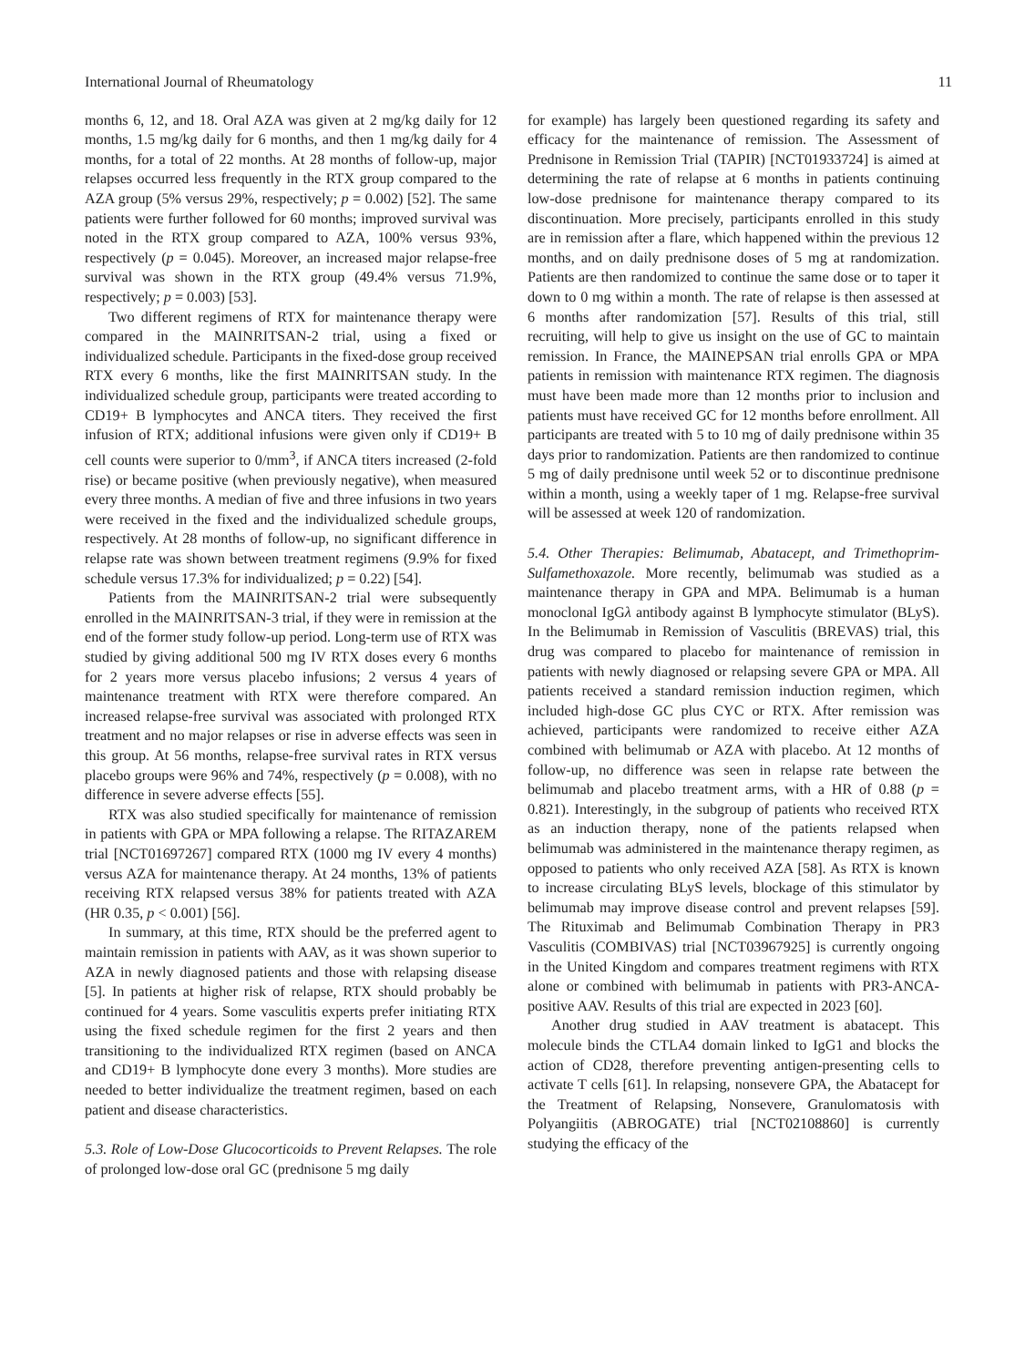International Journal of Rheumatology 11
months 6, 12, and 18. Oral AZA was given at 2 mg/kg daily for 12 months, 1.5 mg/kg daily for 6 months, and then 1 mg/kg daily for 4 months, for a total of 22 months. At 28 months of follow-up, major relapses occurred less frequently in the RTX group compared to the AZA group (5% versus 29%, respectively; p = 0.002) [52]. The same patients were further followed for 60 months; improved survival was noted in the RTX group compared to AZA, 100% versus 93%, respectively (p = 0.045). Moreover, an increased major relapse-free survival was shown in the RTX group (49.4% versus 71.9%, respectively; p = 0.003) [53].
Two different regimens of RTX for maintenance therapy were compared in the MAINRITSAN-2 trial, using a fixed or individualized schedule. Participants in the fixed-dose group received RTX every 6 months, like the first MAINRITSAN study. In the individualized schedule group, participants were treated according to CD19+ B lymphocytes and ANCA titers. They received the first infusion of RTX; additional infusions were given only if CD19+ B cell counts were superior to 0/mm<sup>3</sup>, if ANCA titers increased (2-fold rise) or became positive (when previously negative), when measured every three months. A median of five and three infusions in two years were received in the fixed and the individualized schedule groups, respectively. At 28 months of follow-up, no significant difference in relapse rate was shown between treatment regimens (9.9% for fixed schedule versus 17.3% for individualized; p = 0.22) [54].
Patients from the MAINRITSAN-2 trial were subsequently enrolled in the MAINRITSAN-3 trial, if they were in remission at the end of the former study follow-up period. Long-term use of RTX was studied by giving additional 500 mg IV RTX doses every 6 months for 2 years more versus placebo infusions; 2 versus 4 years of maintenance treatment with RTX were therefore compared. An increased relapse-free survival was associated with prolonged RTX treatment and no major relapses or rise in adverse effects was seen in this group. At 56 months, relapse-free survival rates in RTX versus placebo groups were 96% and 74%, respectively (p = 0.008), with no difference in severe adverse effects [55].
RTX was also studied specifically for maintenance of remission in patients with GPA or MPA following a relapse. The RITAZAREM trial [NCT01697267] compared RTX (1000 mg IV every 4 months) versus AZA for maintenance therapy. At 24 months, 13% of patients receiving RTX relapsed versus 38% for patients treated with AZA (HR 0.35, p < 0.001) [56].
In summary, at this time, RTX should be the preferred agent to maintain remission in patients with AAV, as it was shown superior to AZA in newly diagnosed patients and those with relapsing disease [5]. In patients at higher risk of relapse, RTX should probably be continued for 4 years. Some vasculitis experts prefer initiating RTX using the fixed schedule regimen for the first 2 years and then transitioning to the individualized RTX regimen (based on ANCA and CD19+ B lymphocyte done every 3 months). More studies are needed to better individualize the treatment regimen, based on each patient and disease characteristics.
5.3. Role of Low-Dose Glucocorticoids to Prevent Relapses. The role of prolonged low-dose oral GC (prednisone 5 mg daily
for example) has largely been questioned regarding its safety and efficacy for the maintenance of remission. The Assessment of Prednisone in Remission Trial (TAPIR) [NCT01933724] is aimed at determining the rate of relapse at 6 months in patients continuing low-dose prednisone for maintenance therapy compared to its discontinuation. More precisely, participants enrolled in this study are in remission after a flare, which happened within the previous 12 months, and on daily prednisone doses of 5 mg at randomization. Patients are then randomized to continue the same dose or to taper it down to 0 mg within a month. The rate of relapse is then assessed at 6 months after randomization [57]. Results of this trial, still recruiting, will help to give us insight on the use of GC to maintain remission. In France, the MAINEPSAN trial enrolls GPA or MPA patients in remission with maintenance RTX regimen. The diagnosis must have been made more than 12 months prior to inclusion and patients must have received GC for 12 months before enrollment. All participants are treated with 5 to 10 mg of daily prednisone within 35 days prior to randomization. Patients are then randomized to continue 5 mg of daily prednisone until week 52 or to discontinue prednisone within a month, using a weekly taper of 1 mg. Relapse-free survival will be assessed at week 120 of randomization.
5.4. Other Therapies: Belimumab, Abatacept, and Trimethoprim-Sulfamethoxazole. More recently, belimumab was studied as a maintenance therapy in GPA and MPA. Belimumab is a human monoclonal IgGλ antibody against B lymphocyte stimulator (BLyS). In the Belimumab in Remission of Vasculitis (BREVAS) trial, this drug was compared to placebo for maintenance of remission in patients with newly diagnosed or relapsing severe GPA or MPA. All patients received a standard remission induction regimen, which included high-dose GC plus CYC or RTX. After remission was achieved, participants were randomized to receive either AZA combined with belimumab or AZA with placebo. At 12 months of follow-up, no difference was seen in relapse rate between the belimumab and placebo treatment arms, with a HR of 0.88 (p = 0.821). Interestingly, in the subgroup of patients who received RTX as an induction therapy, none of the patients relapsed when belimumab was administered in the maintenance therapy regimen, as opposed to patients who only received AZA [58]. As RTX is known to increase circulating BLyS levels, blockage of this stimulator by belimumab may improve disease control and prevent relapses [59]. The Rituximab and Belimumab Combination Therapy in PR3 Vasculitis (COMBIVAS) trial [NCT03967925] is currently ongoing in the United Kingdom and compares treatment regimens with RTX alone or combined with belimumab in patients with PR3-ANCA-positive AAV. Results of this trial are expected in 2023 [60].
Another drug studied in AAV treatment is abatacept. This molecule binds the CTLA4 domain linked to IgG1 and blocks the action of CD28, therefore preventing antigen-presenting cells to activate T cells [61]. In relapsing, nonsevere GPA, the Abatacept for the Treatment of Relapsing, Nonsevere, Granulomatosis with Polyangiitis (ABROGATE) trial [NCT02108860] is currently studying the efficacy of the